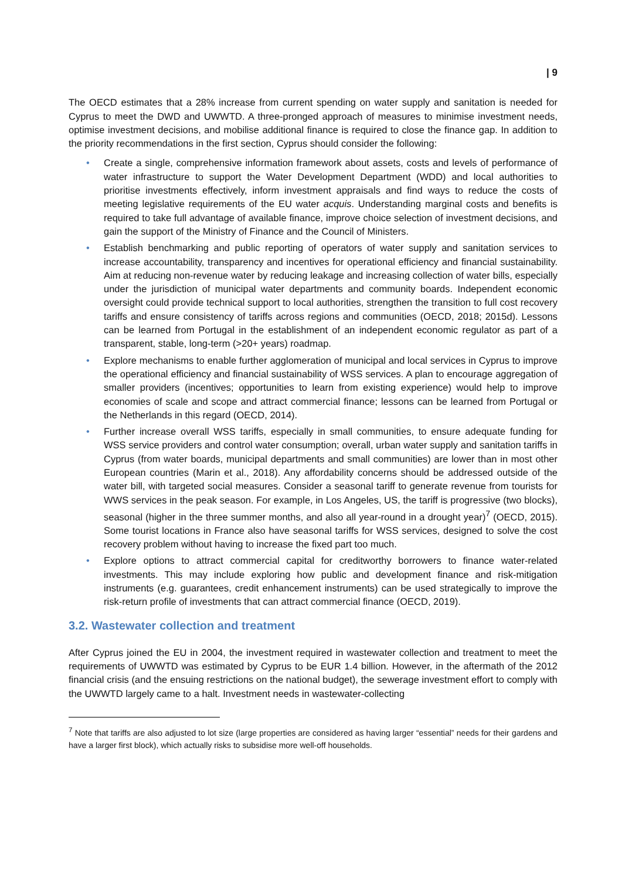| 9
The OECD estimates that a 28% increase from current spending on water supply and sanitation is needed for Cyprus to meet the DWD and UWWTD. A three-pronged approach of measures to minimise investment needs, optimise investment decisions, and mobilise additional finance is required to close the finance gap. In addition to the priority recommendations in the first section, Cyprus should consider the following:
• Create a single, comprehensive information framework about assets, costs and levels of performance of water infrastructure to support the Water Development Department (WDD) and local authorities to prioritise investments effectively, inform investment appraisals and find ways to reduce the costs of meeting legislative requirements of the EU water acquis. Understanding marginal costs and benefits is required to take full advantage of available finance, improve choice selection of investment decisions, and gain the support of the Ministry of Finance and the Council of Ministers.
• Establish benchmarking and public reporting of operators of water supply and sanitation services to increase accountability, transparency and incentives for operational efficiency and financial sustainability. Aim at reducing non-revenue water by reducing leakage and increasing collection of water bills, especially under the jurisdiction of municipal water departments and community boards. Independent economic oversight could provide technical support to local authorities, strengthen the transition to full cost recovery tariffs and ensure consistency of tariffs across regions and communities (OECD, 2018; 2015d). Lessons can be learned from Portugal in the establishment of an independent economic regulator as part of a transparent, stable, long-term (>20+ years) roadmap.
• Explore mechanisms to enable further agglomeration of municipal and local services in Cyprus to improve the operational efficiency and financial sustainability of WSS services. A plan to encourage aggregation of smaller providers (incentives; opportunities to learn from existing experience) would help to improve economies of scale and scope and attract commercial finance; lessons can be learned from Portugal or the Netherlands in this regard (OECD, 2014).
• Further increase overall WSS tariffs, especially in small communities, to ensure adequate funding for WSS service providers and control water consumption; overall, urban water supply and sanitation tariffs in Cyprus (from water boards, municipal departments and small communities) are lower than in most other European countries (Marin et al., 2018). Any affordability concerns should be addressed outside of the water bill, with targeted social measures. Consider a seasonal tariff to generate revenue from tourists for WWS services in the peak season. For example, in Los Angeles, US, the tariff is progressive (two blocks), seasonal (higher in the three summer months, and also all year-round in a drought year)<sup>7</sup> (OECD, 2015). Some tourist locations in France also have seasonal tariffs for WSS services, designed to solve the cost recovery problem without having to increase the fixed part too much.
• Explore options to attract commercial capital for creditworthy borrowers to finance water-related investments. This may include exploring how public and development finance and risk-mitigation instruments (e.g. guarantees, credit enhancement instruments) can be used strategically to improve the risk-return profile of investments that can attract commercial finance (OECD, 2019).
3.2. Wastewater collection and treatment
After Cyprus joined the EU in 2004, the investment required in wastewater collection and treatment to meet the requirements of UWWTD was estimated by Cyprus to be EUR 1.4 billion. However, in the aftermath of the 2012 financial crisis (and the ensuing restrictions on the national budget), the sewerage investment effort to comply with the UWWTD largely came to a halt. Investment needs in wastewater-collecting
<sup>7</sup> Note that tariffs are also adjusted to lot size (large properties are considered as having larger “essential” needs for their gardens and have a larger first block), which actually risks to subsidise more well-off households.